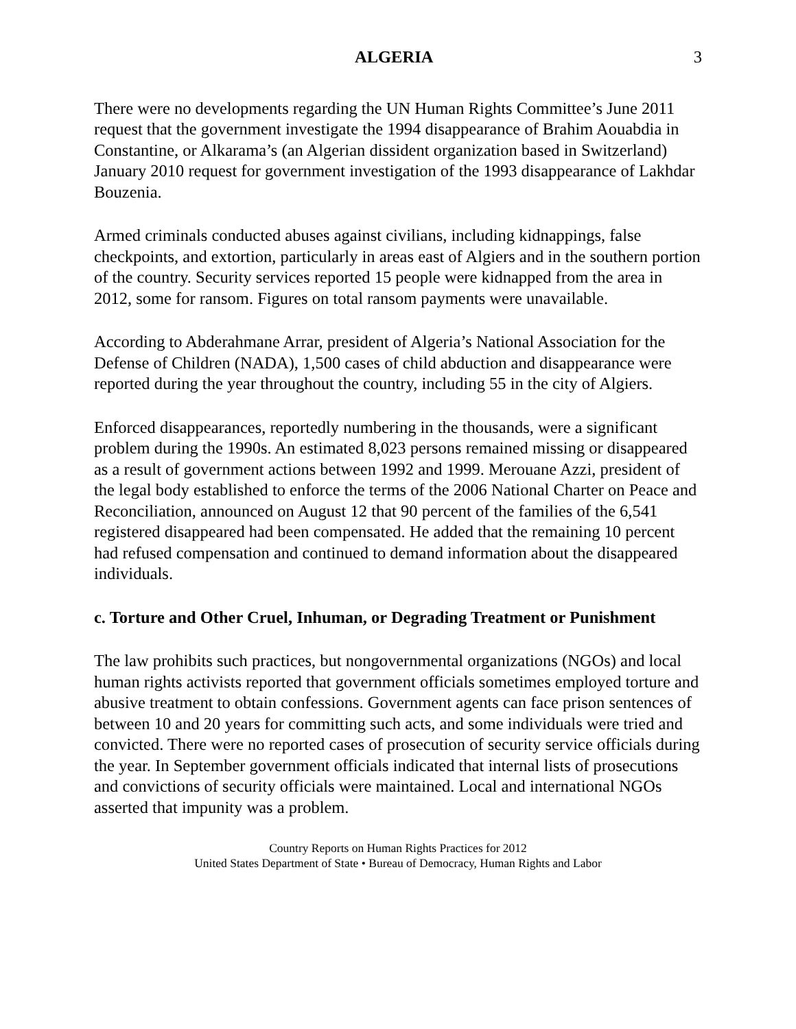ALGERIA 3
There were no developments regarding the UN Human Rights Committee’s June 2011 request that the government investigate the 1994 disappearance of Brahim Aouabdia in Constantine, or Alkarama’s (an Algerian dissident organization based in Switzerland) January 2010 request for government investigation of the 1993 disappearance of Lakhdar Bouzenia.
Armed criminals conducted abuses against civilians, including kidnappings, false checkpoints, and extortion, particularly in areas east of Algiers and in the southern portion of the country. Security services reported 15 people were kidnapped from the area in 2012, some for ransom. Figures on total ransom payments were unavailable.
According to Abderahmane Arrar, president of Algeria’s National Association for the Defense of Children (NADA), 1,500 cases of child abduction and disappearance were reported during the year throughout the country, including 55 in the city of Algiers.
Enforced disappearances, reportedly numbering in the thousands, were a significant problem during the 1990s. An estimated 8,023 persons remained missing or disappeared as a result of government actions between 1992 and 1999. Merouane Azzi, president of the legal body established to enforce the terms of the 2006 National Charter on Peace and Reconciliation, announced on August 12 that 90 percent of the families of the 6,541 registered disappeared had been compensated. He added that the remaining 10 percent had refused compensation and continued to demand information about the disappeared individuals.
c. Torture and Other Cruel, Inhuman, or Degrading Treatment or Punishment
The law prohibits such practices, but nongovernmental organizations (NGOs) and local human rights activists reported that government officials sometimes employed torture and abusive treatment to obtain confessions. Government agents can face prison sentences of between 10 and 20 years for committing such acts, and some individuals were tried and convicted. There were no reported cases of prosecution of security service officials during the year. In September government officials indicated that internal lists of prosecutions and convictions of security officials were maintained. Local and international NGOs asserted that impunity was a problem.
Country Reports on Human Rights Practices for 2012
United States Department of State • Bureau of Democracy, Human Rights and Labor